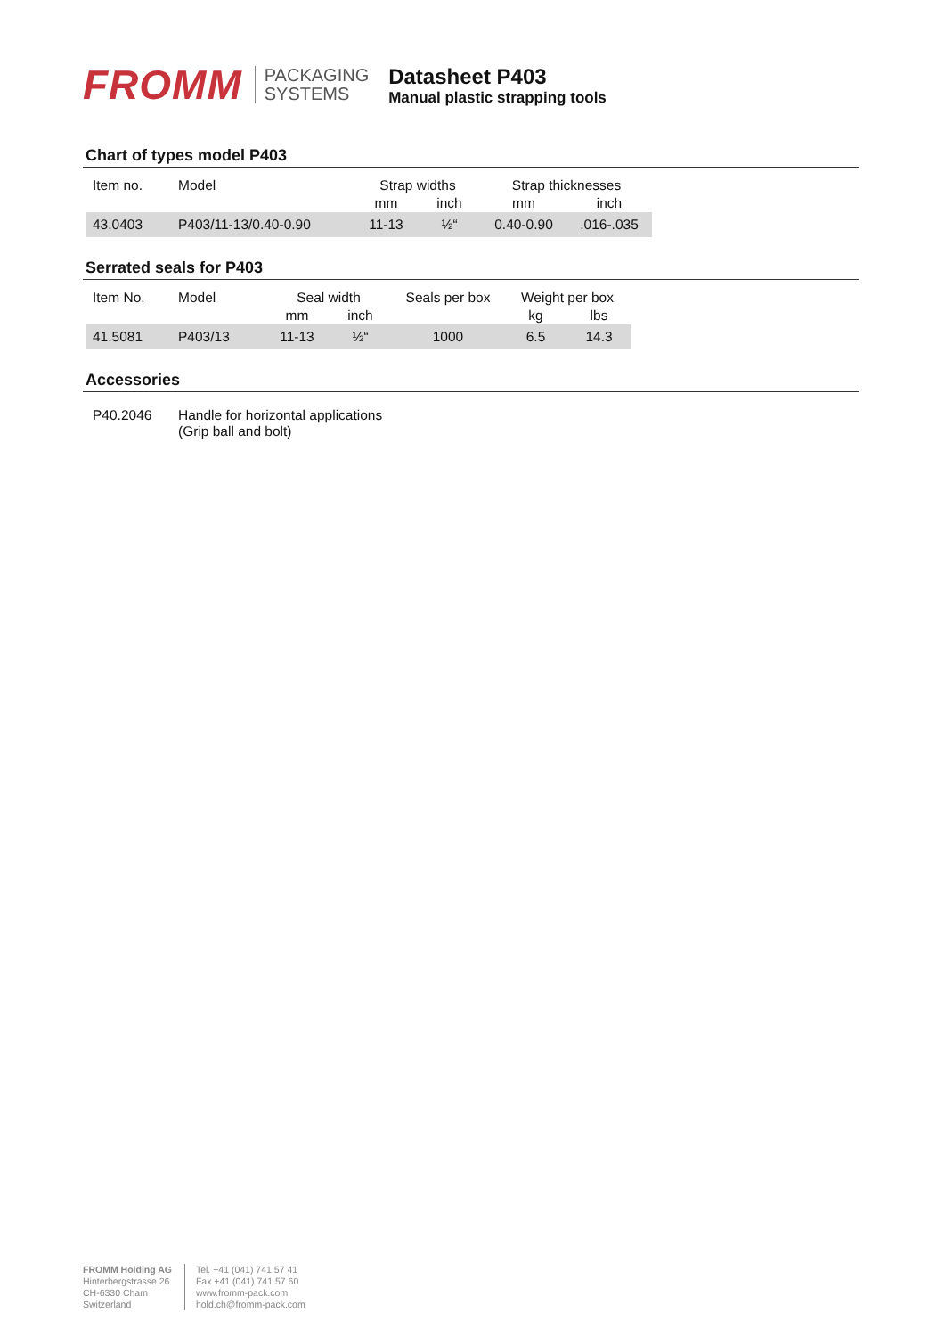FROMM
PACKAGING
SYSTEMS
Datasheet P403
Manual plastic strapping tools
Chart of types model P403
| Item no. | Model | Strap widths | | Strap thicknesses | |
| --- | --- | --- | --- | --- | --- |
| | | mm | inch | mm | inch |
| 43.0403 | P403/11-13/0.40-0.90 | 11-13 | ½“ | 0.40-0.90 | .016-.035 |
Serrated seals for P403
| Item No. | Model | Seal width | | Seals per box | Weight per box | |
| --- | --- | --- | --- | --- | --- | --- |
| | | mm | inch | | kg | lbs |
| 41.5081 | P403/13 | 11-13 | ½“ | 1000 | 6.5 | 14.3 |
Accessories
| P40.2046 | Handle for horizontal applications (Grip ball and bolt) |
FROMM Holding AG
Hinterbergstrasse 26
CH-6330 Cham
Switzerland
Tel. +41 (041) 741 57 41
Fax +41 (041) 741 57 60
www.fromm-pack.com
hold.ch@fromm-pack.com